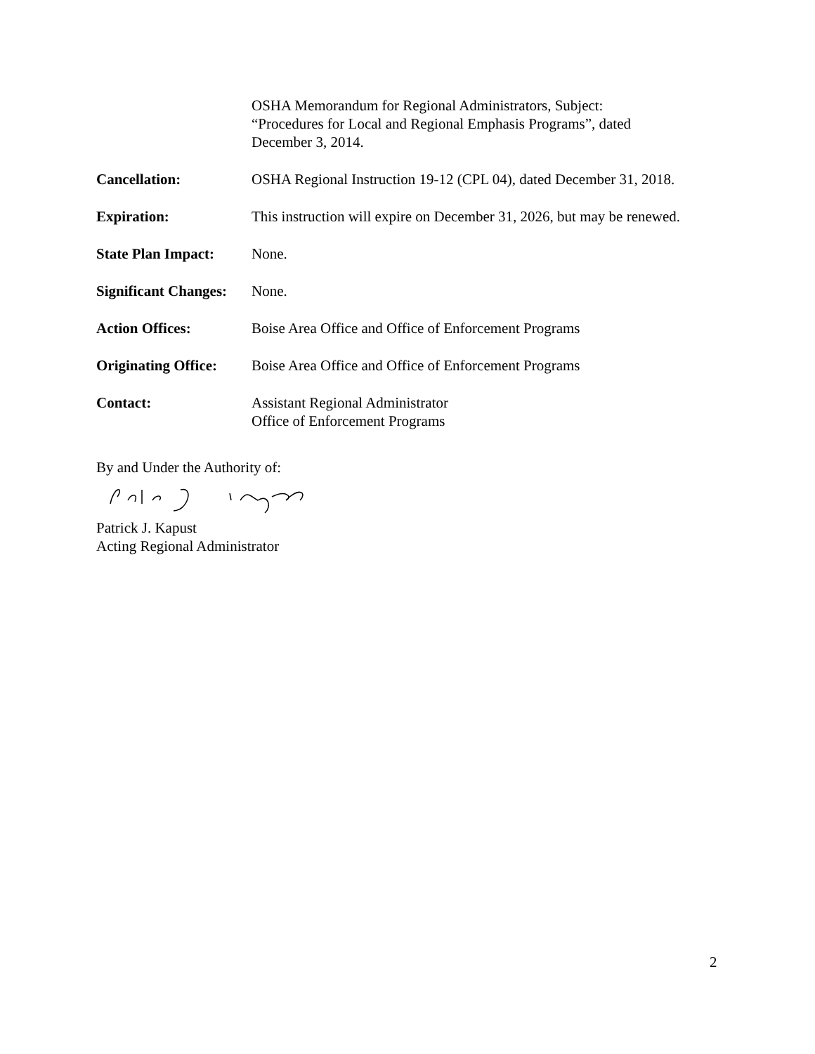OSHA Memorandum for Regional Administrators, Subject:
“Procedures for Local and Regional Emphasis Programs”, dated
December 3, 2014.
Cancellation: OSHA Regional Instruction 19-12 (CPL 04), dated December 31, 2018.
Expiration: This instruction will expire on December 31, 2026, but may be renewed.
State Plan Impact:
None.
Significant Changes:
None.
Action Offices: Boise Area Office and Office of Enforcement Programs
Originating Office:
Boise Area Office and Office of Enforcement Programs
Contact: Assistant Regional Administrator
Office of Enforcement Programs
By and Under the Authority of:
Patrick J. Kapust
Acting Regional Administrator
2